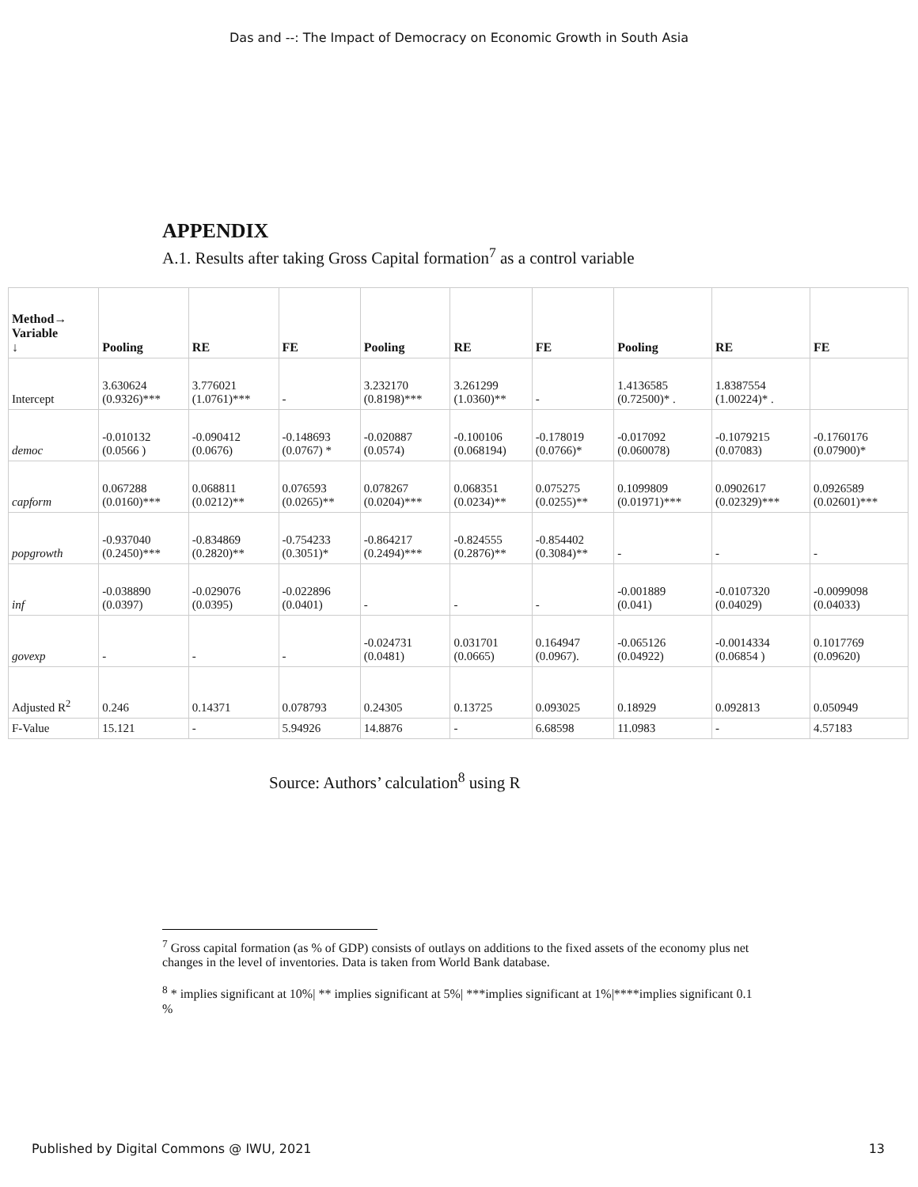Das and --: The Impact of Democracy on Economic Growth in South Asia
APPENDIX
A.1. Results after taking Gross Capital formation<sup>7</sup> as a control variable
| Method→ Variable ↓ | Pooling | RE | FE | Pooling | RE | FE | Pooling | RE | FE |
| --- | --- | --- | --- | --- | --- | --- | --- | --- | --- |
| Intercept | 3.630624 (0.9326)*** | 3.776021 (1.0761)*** | - | 3.232170 (0.8198)*** | 3.261299 (1.0360)** | - | 1.4136585 (0.72500)* . | 1.8387554 (1.00224)* . | |
| democ | -0.010132 (0.0566 ) | -0.090412 (0.0676) | -0.148693 (0.0767) * | -0.020887 (0.0574) | -0.100106 (0.068194) | -0.178019 (0.0766)* | -0.017092 (0.060078) | -0.1079215 (0.07083) | -0.1760176 (0.07900)* |
| capform | 0.067288 (0.0160)*** | 0.068811 (0.0212)** | 0.076593 (0.0265)** | 0.078267 (0.0204)*** | 0.068351 (0.0234)** | 0.075275 (0.0255)** | 0.1099809 (0.01971)*** | 0.0902617 (0.02329)*** | 0.0926589 (0.02601)*** |
| popgrowth | -0.937040 (0.2450)*** | -0.834869 (0.2820)** | -0.754233 (0.3051)* | -0.864217 (0.2494)*** | -0.824555 (0.2876)** | -0.854402 (0.3084)** | - | - | - |
| inf | -0.038890 (0.0397) | -0.029076 (0.0395) | -0.022896 (0.0401) | - | - | - | -0.001889 (0.041) | -0.0107320 (0.04029) | -0.0099098 (0.04033) |
| govexp | - | - | - | -0.024731 (0.0481) | 0.031701 (0.0665) | 0.164947 (0.0967). | -0.065126 (0.04922) | -0.0014334 (0.06854 ) | 0.1017769 (0.09620) |
| Adjusted R<sup>2</sup> | 0.246 | 0.14371 | 0.078793 | 0.24305 | 0.13725 | 0.093025 | 0.18929 | 0.092813 | 0.050949 |
| F-Value | 15.121 | - | 5.94926 | 14.8876 | - | 6.68598 | 11.0983 | - | 4.57183 |
Source: Authors’ calculation<sup>8</sup> using R
<sup>7</sup> Gross capital formation (as % of GDP) consists of outlays on additions to the fixed assets of the economy plus net changes in the level of inventories. Data is taken from World Bank database.
<sup>8</sup> * implies significant at 10%| ** implies significant at 5%| ***implies significant at 1%|****implies significant 0.1 %
Published by Digital Commons @ IWU, 2021 13